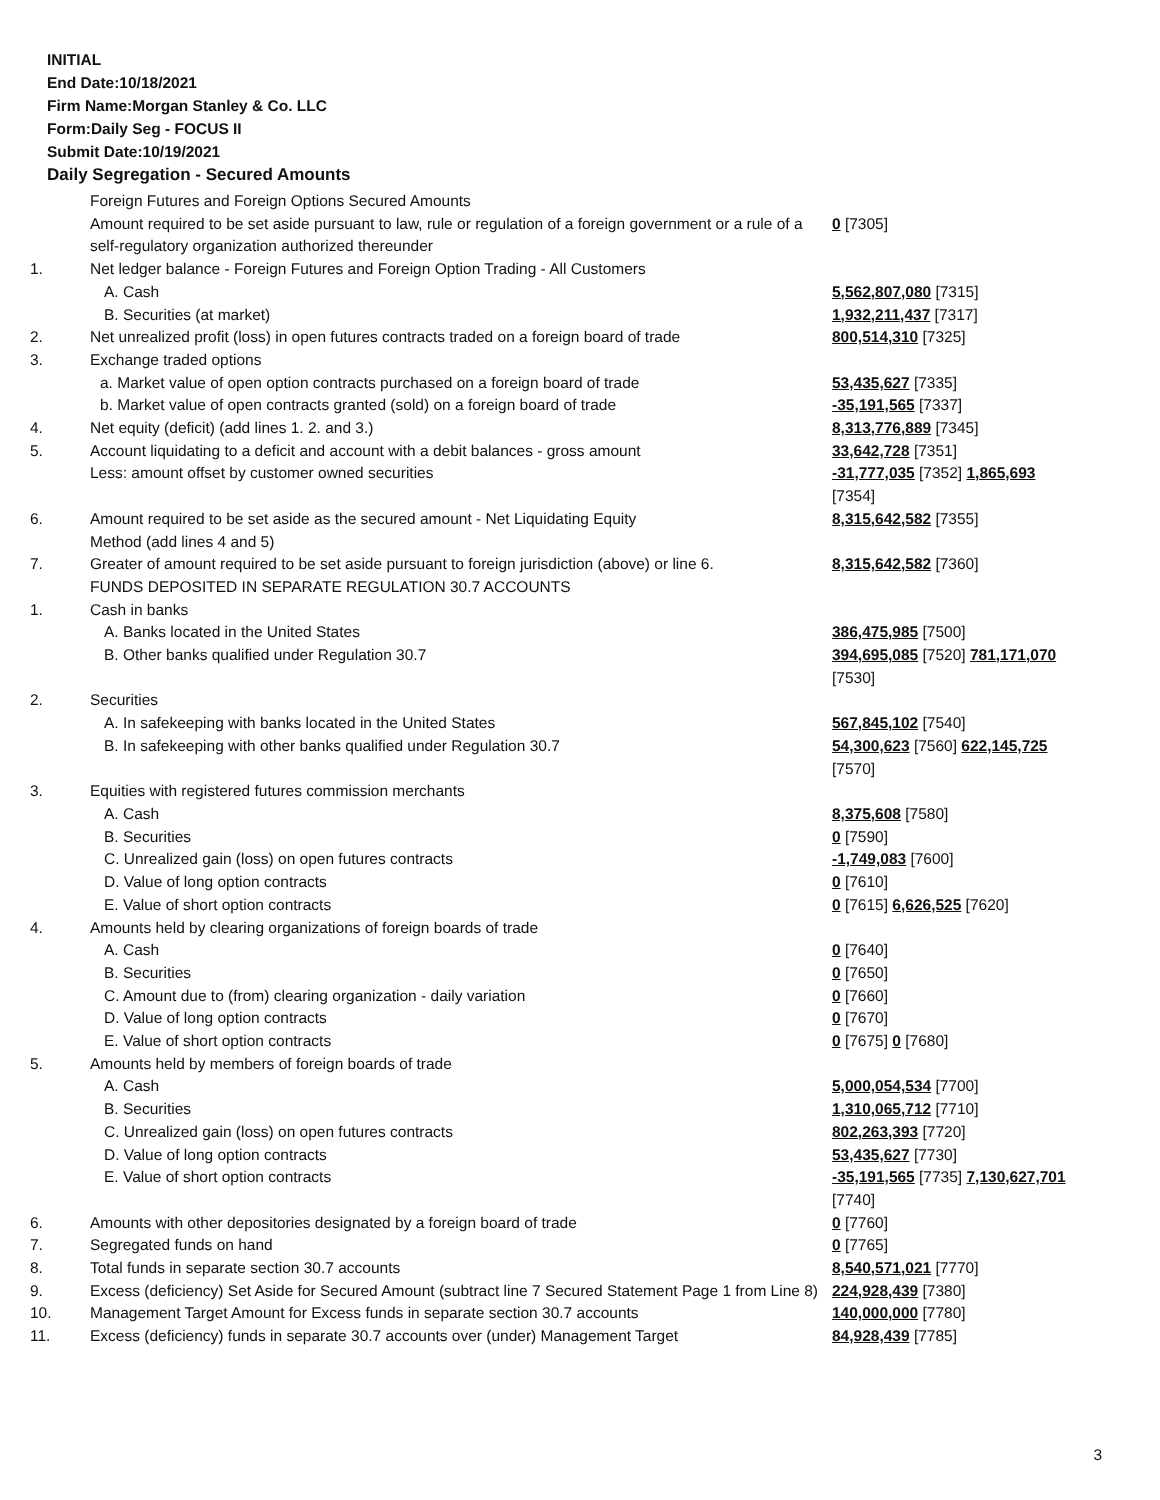INITIAL
End Date:10/18/2021
Firm Name:Morgan Stanley & Co. LLC
Form:Daily Seg - FOCUS II
Submit Date:10/19/2021
Daily Segregation - Secured Amounts
| | Foreign Futures and Foreign Options Secured Amounts | |
| | Amount required to be set aside pursuant to law, rule or regulation of a foreign government or a rule of a self-regulatory organization authorized thereunder | 0 [7305] |
| 1. | Net ledger balance - Foreign Futures and Foreign Option Trading - All Customers | |
| | A. Cash | 5,562,807,080 [7315] |
| | B. Securities (at market) | 1,932,211,437 [7317] |
| 2. | Net unrealized profit (loss) in open futures contracts traded on a foreign board of trade | 800,514,310 [7325] |
| 3. | Exchange traded options | |
| | a. Market value of open option contracts purchased on a foreign board of trade | 53,435,627 [7335] |
| | b. Market value of open contracts granted (sold) on a foreign board of trade | -35,191,565 [7337] |
| 4. | Net equity (deficit) (add lines 1. 2. and 3.) | 8,313,776,889 [7345] |
| 5. | Account liquidating to a deficit and account with a debit balances - gross amount | 33,642,728 [7351] |
| | Less: amount offset by customer owned securities | -31,777,035 [7352] 1,865,693 [7354] |
| 6. | Amount required to be set aside as the secured amount - Net Liquidating Equity Method (add lines 4 and 5) | 8,315,642,582 [7355] |
| 7. | Greater of amount required to be set aside pursuant to foreign jurisdiction (above) or line 6. | 8,315,642,582 [7360] |
| | FUNDS DEPOSITED IN SEPARATE REGULATION 30.7 ACCOUNTS | |
| 1. | Cash in banks | |
| | A. Banks located in the United States | 386,475,985 [7500] |
| | B. Other banks qualified under Regulation 30.7 | 394,695,085 [7520] 781,171,070 [7530] |
| 2. | Securities | |
| | A. In safekeeping with banks located in the United States | 567,845,102 [7540] |
| | B. In safekeeping with other banks qualified under Regulation 30.7 | 54,300,623 [7560] 622,145,725 [7570] |
| 3. | Equities with registered futures commission merchants | |
| | A. Cash | 8,375,608 [7580] |
| | B. Securities | 0 [7590] |
| | C. Unrealized gain (loss) on open futures contracts | -1,749,083 [7600] |
| | D. Value of long option contracts | 0 [7610] |
| | E. Value of short option contracts | 0 [7615] 6,626,525 [7620] |
| 4. | Amounts held by clearing organizations of foreign boards of trade | |
| | A. Cash | 0 [7640] |
| | B. Securities | 0 [7650] |
| | C. Amount due to (from) clearing organization - daily variation | 0 [7660] |
| | D. Value of long option contracts | 0 [7670] |
| | E. Value of short option contracts | 0 [7675] 0 [7680] |
| 5. | Amounts held by members of foreign boards of trade | |
| | A. Cash | 5,000,054,534 [7700] |
| | B. Securities | 1,310,065,712 [7710] |
| | C. Unrealized gain (loss) on open futures contracts | 802,263,393 [7720] |
| | D. Value of long option contracts | 53,435,627 [7730] |
| | E. Value of short option contracts | -35,191,565 [7735] 7,130,627,701 [7740] |
| 6. | Amounts with other depositories designated by a foreign board of trade | 0 [7760] |
| 7. | Segregated funds on hand | 0 [7765] |
| 8. | Total funds in separate section 30.7 accounts | 8,540,571,021 [7770] |
| 9. | Excess (deficiency) Set Aside for Secured Amount (subtract line 7 Secured Statement Page 1 from Line 8) | 224,928,439 [7380] |
| 10. | Management Target Amount for Excess funds in separate section 30.7 accounts | 140,000,000 [7780] |
| 11. | Excess (deficiency) funds in separate 30.7 accounts over (under) Management Target | 84,928,439 [7785] |
3